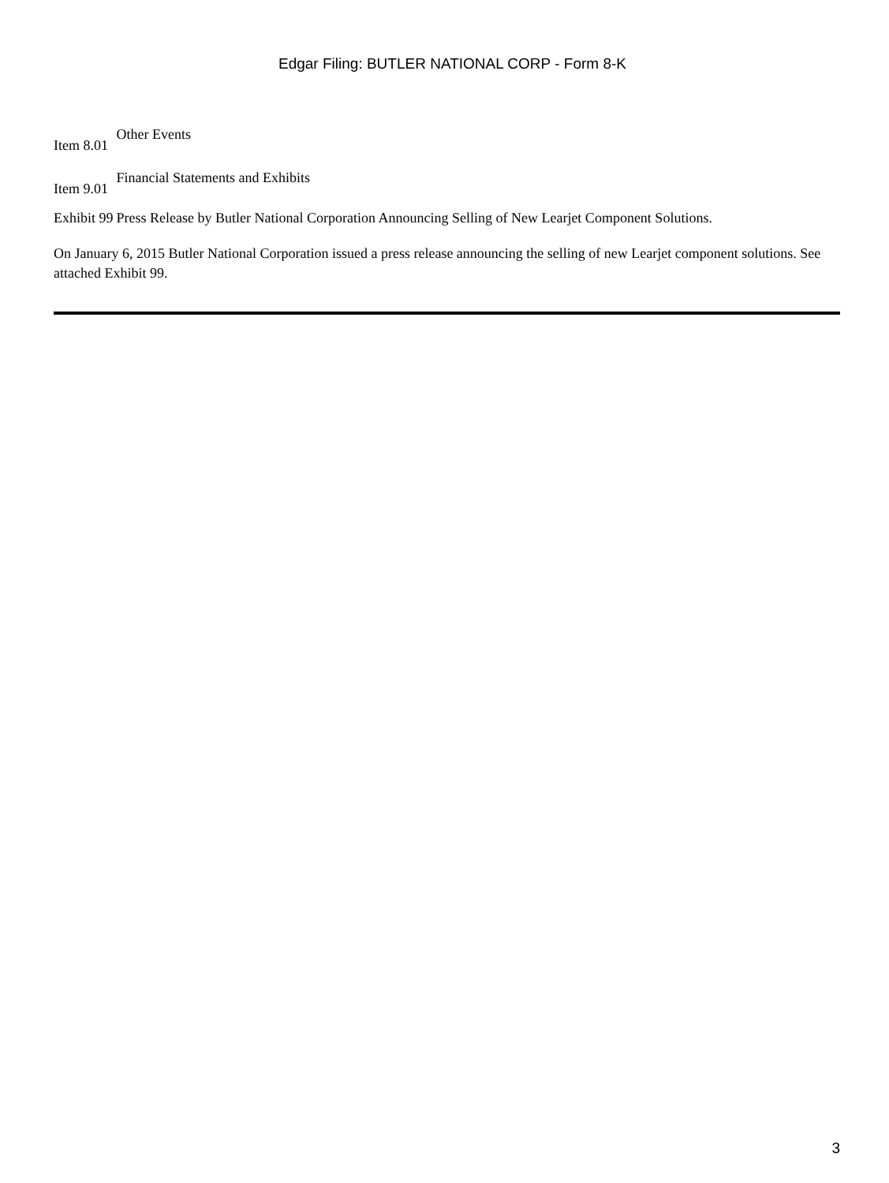Edgar Filing: BUTLER NATIONAL CORP - Form 8-K
| Item 8.01 | Other Events |
| Item 9.01 | Financial Statements and Exhibits |
| Exhibit 99 | Press Release by Butler National Corporation Announcing Selling of New Learjet Component Solutions. |
On January 6, 2015 Butler National Corporation issued a press release announcing the selling of new Learjet component solutions. See attached Exhibit 99.
3